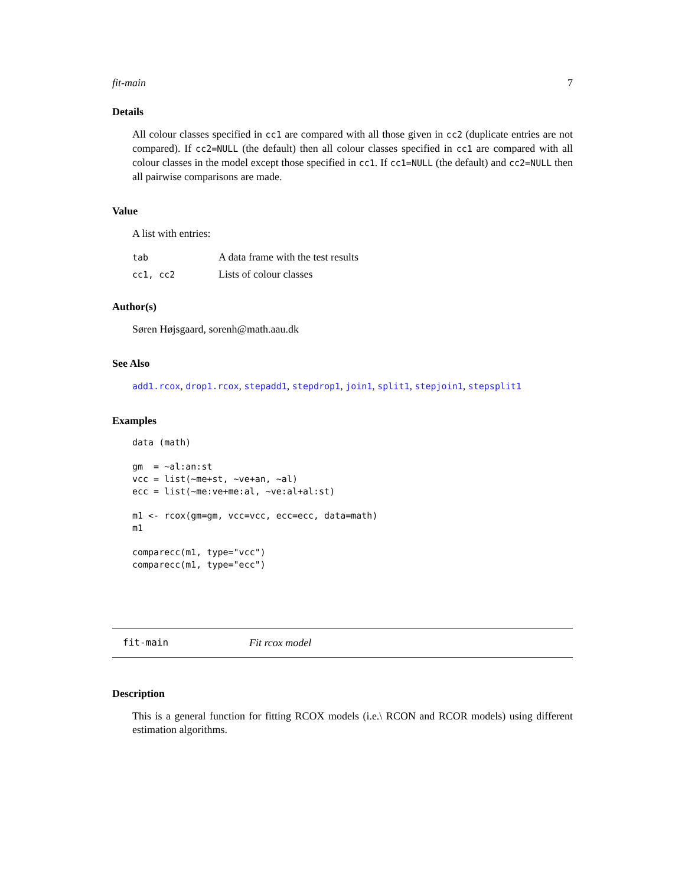fit-main 7
Details
All colour classes specified in cc1 are compared with all those given in cc2 (duplicate entries are not compared). If cc2=NULL (the default) then all colour classes specified in cc1 are compared with all colour classes in the model except those specified in cc1. If cc1=NULL (the default) and cc2=NULL then all pairwise comparisons are made.
Value
A list with entries:
| tab | A data frame with the test results |
| cc1, cc2 | Lists of colour classes |
Author(s)
Søren Højsgaard, sorenh@math.aau.dk
See Also
add1.rcox, drop1.rcox, stepadd1, stepdrop1, join1, split1, stepjoin1, stepsplit1
Examples
data (math)

gm  = ~al:an:st
vcc = list(~me+st, ~ve+an, ~al)
ecc = list(~me:ve+me:al, ~ve:al+al:st)

m1 <- rcox(gm=gm, vcc=vcc, ecc=ecc, data=math)
m1

comparecc(m1, type="vcc")
comparecc(m1, type="ecc")
fit-main Fit rcox model
Description
This is a general function for fitting RCOX models (i.e.\ RCON and RCOR models) using different estimation algorithms.